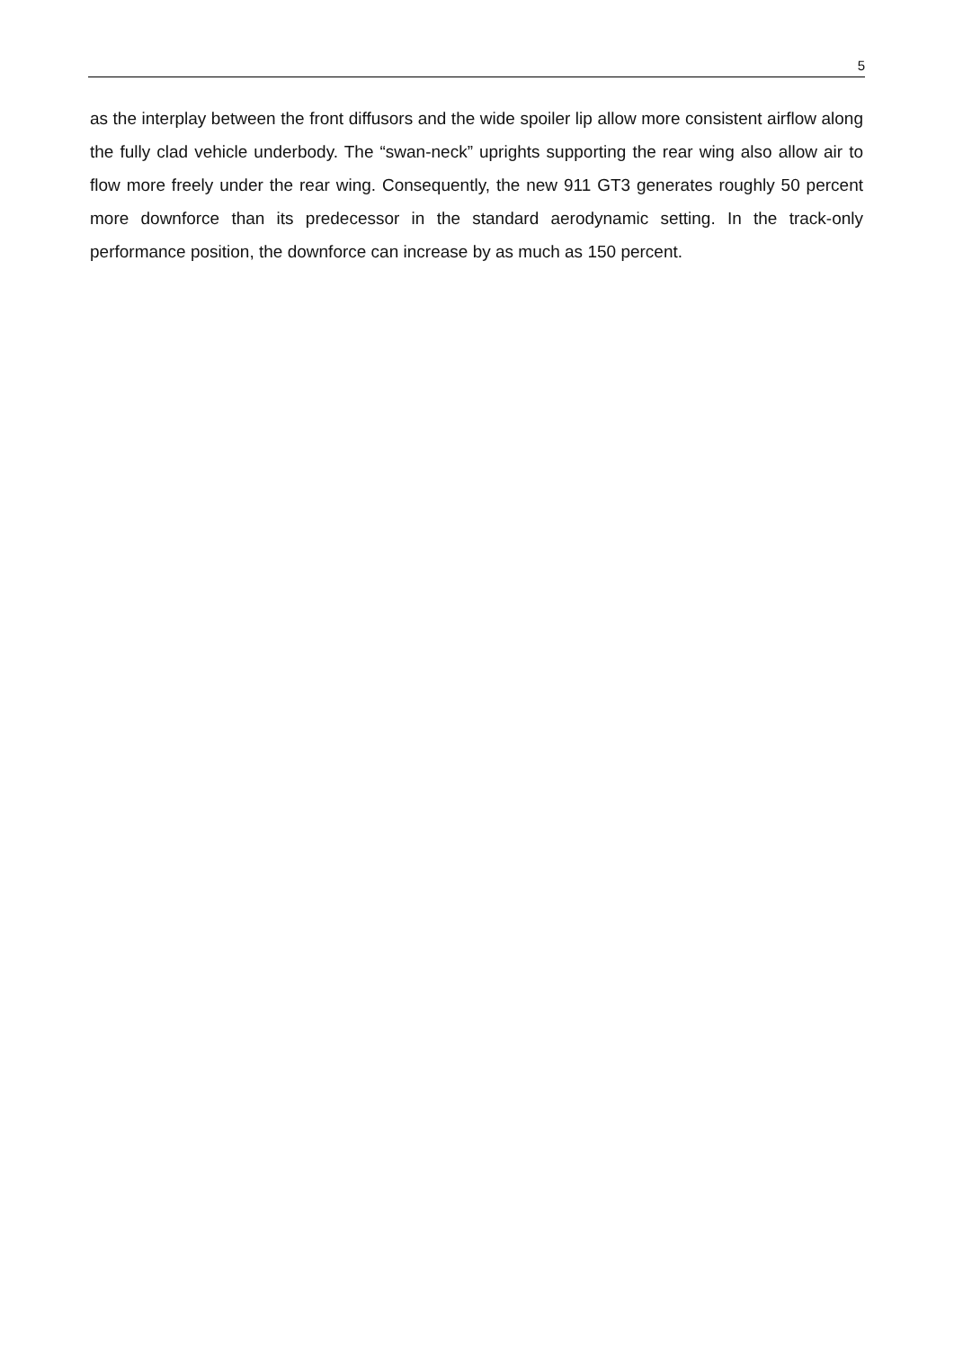5
as the interplay between the front diffusors and the wide spoiler lip allow more consistent airflow along the fully clad vehicle underbody. The “swan-neck” uprights supporting the rear wing also allow air to flow more freely under the rear wing. Consequently, the new 911 GT3 generates roughly 50 percent more downforce than its predecessor in the standard aerodynamic setting. In the track-only performance position, the downforce can increase by as much as 150 percent.